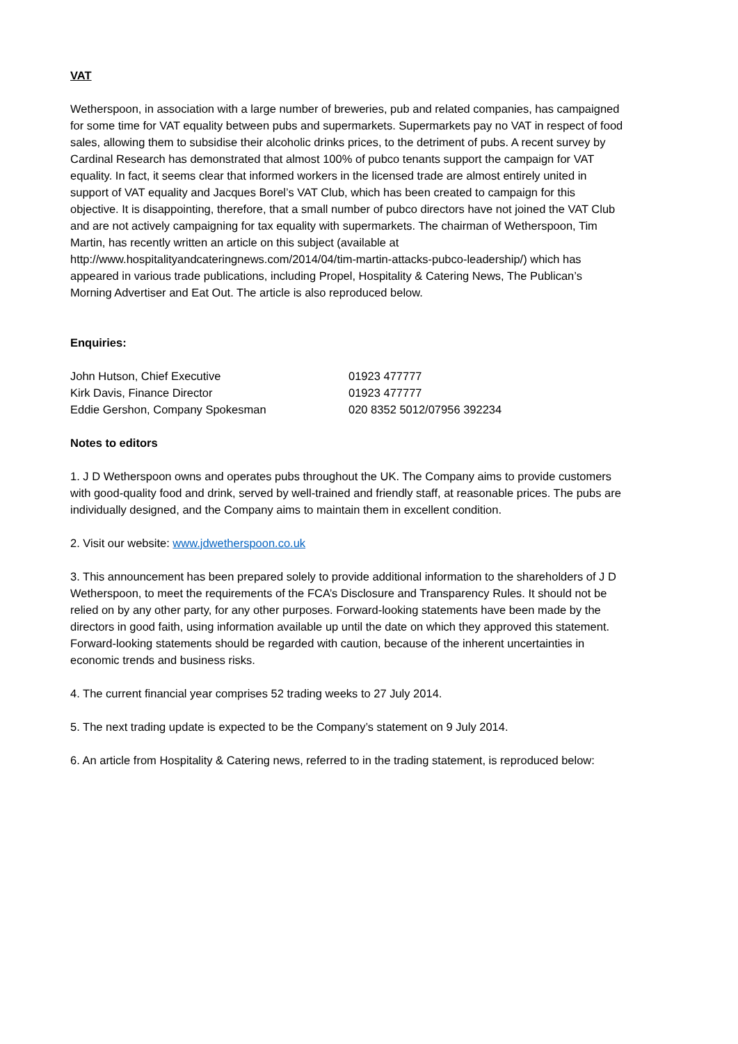VAT
Wetherspoon, in association with a large number of breweries, pub and related companies, has campaigned for some time for VAT equality between pubs and supermarkets. Supermarkets pay no VAT in respect of food sales, allowing them to subsidise their alcoholic drinks prices, to the detriment of pubs. A recent survey by Cardinal Research has demonstrated that almost 100% of pubco tenants support the campaign for VAT equality. In fact, it seems clear that informed workers in the licensed trade are almost entirely united in support of VAT equality and Jacques Borel’s VAT Club, which has been created to campaign for this objective. It is disappointing, therefore, that a small number of pubco directors have not joined the VAT Club and are not actively campaigning for tax equality with supermarkets. The chairman of Wetherspoon, Tim Martin, has recently written an article on this subject (available at http://www.hospitalityandcateringnews.com/2014/04/tim-martin-attacks-pubco-leadership/) which has appeared in various trade publications, including Propel, Hospitality & Catering News, The Publican’s Morning Advertiser and Eat Out. The article is also reproduced below.
Enquiries:
| John Hutson, Chief Executive | 01923 477777 |
| Kirk Davis, Finance Director | 01923 477777 |
| Eddie Gershon, Company Spokesman | 020 8352 5012/07956 392234 |
Notes to editors
1. J D Wetherspoon owns and operates pubs throughout the UK. The Company aims to provide customers with good-quality food and drink, served by well-trained and friendly staff, at reasonable prices. The pubs are individually designed, and the Company aims to maintain them in excellent condition.
2. Visit our website: www.jdwetherspoon.co.uk
3. This announcement has been prepared solely to provide additional information to the shareholders of J D Wetherspoon, to meet the requirements of the FCA’s Disclosure and Transparency Rules. It should not be relied on by any other party, for any other purposes. Forward-looking statements have been made by the directors in good faith, using information available up until the date on which they approved this statement. Forward-looking statements should be regarded with caution, because of the inherent uncertainties in economic trends and business risks.
4. The current financial year comprises 52 trading weeks to 27 July 2014.
5. The next trading update is expected to be the Company’s statement on 9 July 2014.
6. An article from Hospitality & Catering news, referred to in the trading statement, is reproduced below: